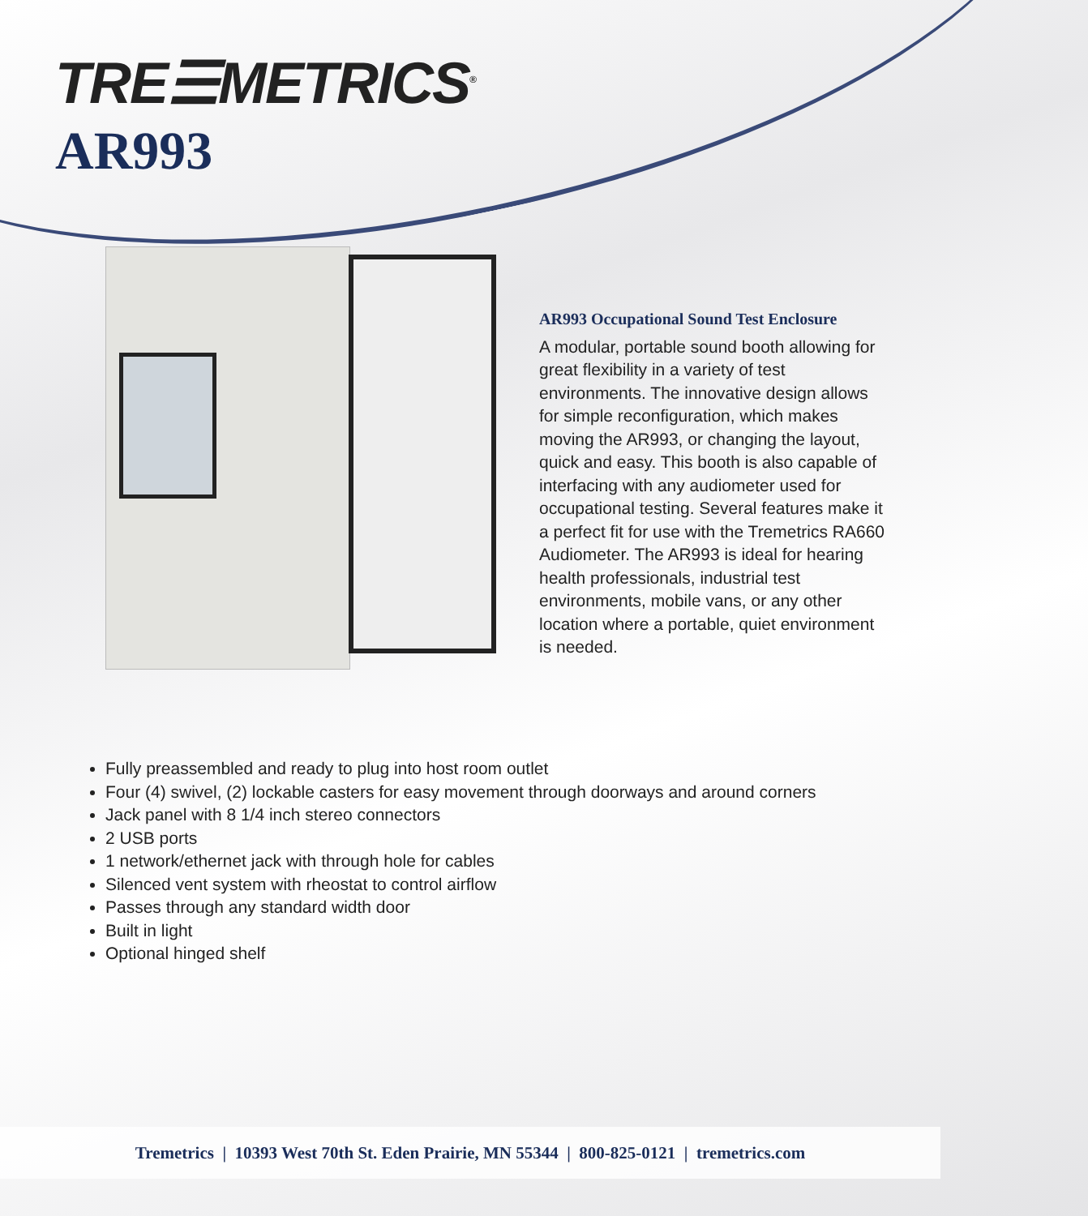TRE☰METRICS<sup>®</sup>
AR993
AR993 Occupational Sound Test Enclosure
A modular, portable sound booth allowing for great flexibility in a variety of test environments. The innovative design allows for simple reconfiguration, which makes moving the AR993, or changing the layout, quick and easy. This booth is also capable of interfacing with any audiometer used for occupational testing. Several features make it a perfect fit for use with the Tremetrics RA660 Audiometer. The AR993 is ideal for hearing health professionals, industrial test environments, mobile vans, or any other location where a portable, quiet environment is needed.
Fully preassembled and ready to plug into host room outlet
Four (4) swivel, (2) lockable casters for easy movement through doorways and around corners
Jack panel with 8 1/4 inch stereo connectors
2 USB ports
1 network/ethernet jack with through hole for cables
Silenced vent system with rheostat to control airflow
Passes through any standard width door
Built in light
Optional hinged shelf
Tremetrics | 10393 West 70th St. Eden Prairie, MN 55344 | 800-825-0121 | tremetrics.com